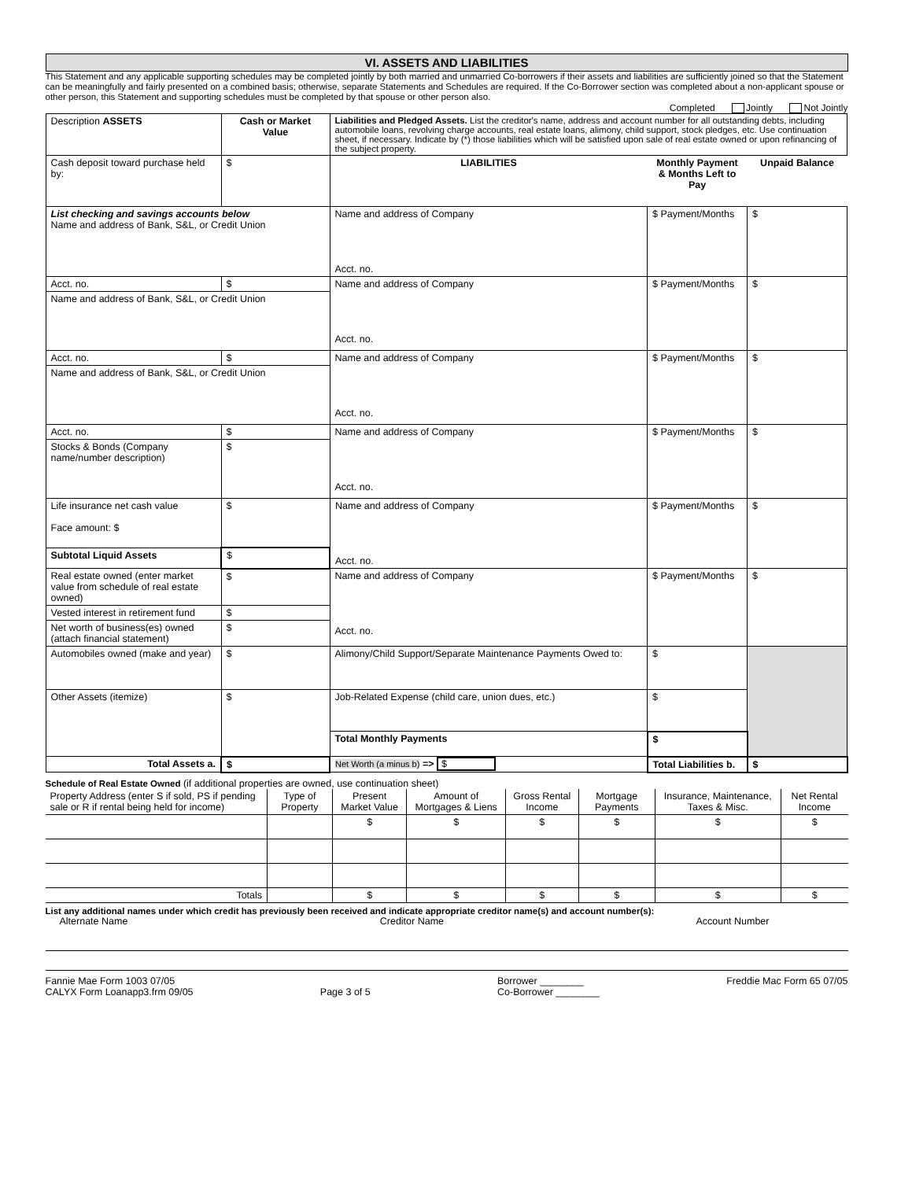VI. ASSETS AND LIABILITIES
This Statement and any applicable supporting schedules may be completed jointly by both married and unmarried Co-borrowers if their assets and liabilities are sufficiently joined so that the Statement can be meaningfully and fairly presented on a combined basis; otherwise, separate Statements and Schedules are required. If the Co-Borrower section was completed about a non-applicant spouse or other person, this Statement and supporting schedules must be completed by that spouse or other person also.
Completed Jointly Not Jointly
| Description ASSETS | Cash or Market Value | Liabilities and Pledged Assets. List the creditor's name, address and account number for all outstanding debts, including automobile loans, revolving charge accounts, real estate loans, alimony, child support, stock pledges, etc. Use continuation sheet, if necessary. Indicate by (*) those liabilities which will be satisfied upon sale of real estate owned or upon refinancing of the subject property. | | |
| Cash deposit toward purchase held by: | $ | LIABILITIES | Monthly Payment & Months Left to Pay | Unpaid Balance |
| List checking and savings accounts below Name and address of Bank, S&L, or Credit Union | | Name and address of Company Acct. no. | $ Payment/Months | $ |
| Acct. no. | $ | Name and address of Company Acct. no. | $ Payment/Months | $ |
| Name and address of Bank, S&L, or Credit Union | | | | |
| Acct. no. | $ | Name and address of Company Acct. no. | $ Payment/Months | $ |
| Name and address of Bank, S&L, or Credit Union | | | | |
| Acct. no. | $ | Name and address of Company Acct. no. | $ Payment/Months | $ |
| Stocks & Bonds (Company name/number description) | $ | | | |
| Life insurance net cash value Face amount: $ | $ | Name and address of Company Acct. no. | $ Payment/Months | $ |
| Subtotal Liquid Assets | $ | | | |
| Real estate owned (enter market value from schedule of real estate owned) | $ | Name and address of Company Acct. no. | $ Payment/Months | $ |
| Vested interest in retirement fund | $ | | | |
| Net worth of business(es) owned (attach financial statement) | $ | | | |
| Automobiles owned (make and year) | $ | Alimony/Child Support/Separate Maintenance Payments Owed to: | $ | |
| Other Assets (itemize) | $ | Job-Related Expense (child care, union dues, etc.) | $ | |
| | | Total Monthly Payments | $ | |
| Total Assets a. | $ | Net Worth (a minus b) => $ | Total Liabilities b. | $ |
Schedule of Real Estate Owned (if additional properties are owned, use continuation sheet)
| Property Address (enter S if sold, PS if pending sale or R if rental being held for income) | Type of Property | Present Market Value | Amount of Mortgages & Liens | Gross Rental Income | Mortgage Payments | Insurance, Maintenance, Taxes & Misc. | Net Rental Income |
| --- | --- | --- | --- | --- | --- | --- | --- |
| | | $ | $ | $ | $ | $ | $ |
| Totals | | $ | $ | $ | $ | $ | $ |
List any additional names under which credit has previously been received and indicate appropriate creditor name(s) and account number(s):
Alternate Name Creditor Name Account Number
Fannie Mae Form 1003 07/05
CALYX Form Loanapp3.frm 09/05
Page 3 of 5 Borrower ________
Co-Borrower ________
Freddie Mac Form 65 07/05